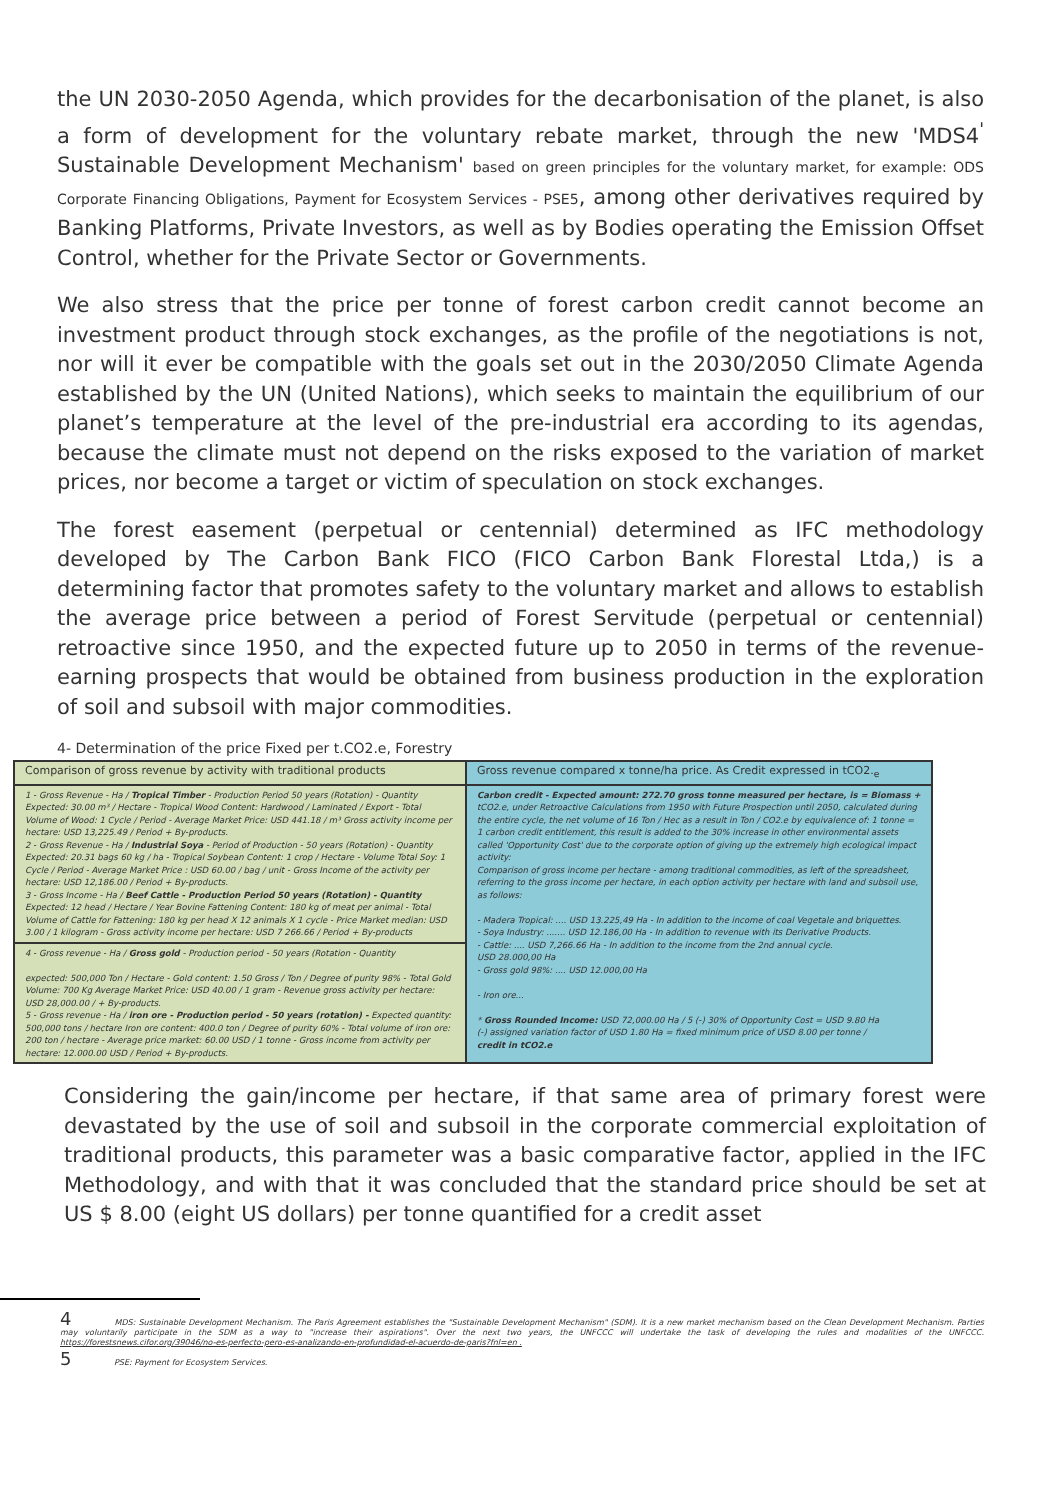the UN 2030-2050 Agenda, which provides for the decarbonisation of the planet, is also a form of development for the voluntary rebate market, through the new 'MDS4<sup>'</sup> Sustainable Development Mechanism' based on green principles for the voluntary market, for example: ODS Corporate Financing Obligations, Payment for Ecosystem Services - PSE5, among other derivatives required by Banking Platforms, Private Investors, as well as by Bodies operating the Emission Offset Control, whether for the Private Sector or Governments.
We also stress that the price per tonne of forest carbon credit cannot become an investment product through stock exchanges, as the profile of the negotiations is not, nor will it ever be compatible with the goals set out in the 2030/2050 Climate Agenda established by the UN (United Nations), which seeks to maintain the equilibrium of our planet’s temperature at the level of the pre-industrial era according to its agendas, because the climate must not depend on the risks exposed to the variation of market prices, nor become a target or victim of speculation on stock exchanges.
The forest easement (perpetual or centennial) determined as IFC methodology developed by The Carbon Bank FICO (FICO Carbon Bank Florestal Ltda,) is a determining factor that promotes safety to the voluntary market and allows to establish the average price between a period of Forest Servitude (perpetual or centennial) retroactive since 1950, and the expected future up to 2050 in terms of the revenue-earning prospects that would be obtained from business production in the exploration of soil and subsoil with major commodities.
4- Determination of the price Fixed per t.CO2.e, Forestry
| Comparison of gross revenue by activity with traditional products | Gross revenue compared x tonne/ha price. As Credit expressed in tCO2.<sub>e</sub> |
| 1 - Gross Revenue - Ha / Tropical Timber - Production Period 50 years (Rotation) - Quantity Expected: 30.00 m³ / Hectare - Tropical Wood Content: Hardwood / Laminated / Export - Total Volume of Wood: 1 Cycle / Period - Average Market Price: USD 441.18 / m³ Gross activity income per hectare: USD 13,225.49 / Period + By-products. 2 - Gross Revenue - Ha / Industrial Soya - Period of Production - 50 years (Rotation) - Quantity Expected: 20.31 bags 60 kg / ha - Tropical Soybean Content: 1 crop / Hectare - Volume Total Soy: 1 Cycle / Period - Average Market Price : USD 60.00 / bag / unit - Gross Income of the activity per hectare: USD 12,186.00 / Period + By-products. 3 - Gross Income - Ha / Beef Cattle - Production Period 50 years (Rotation) - Quantity Expected: 12 head / Hectare / Year Bovine Fattening Content: 180 kg of meat per animal - Total Volume of Cattle for Fattening: 180 kg per head X 12 animals X 1 cycle - Price Market median: USD 3.00 / 1 kilogram - Gross activity income per hectare: USD 7 266.66 / Period + By-products | Carbon credit - Expected amount: 272.70 gross tonne measured per hectare, is = Biomass + tCO2.e, under Retroactive Calculations from 1950 with Future Prospection until 2050, calculated during the entire cycle, the net volume of 16 Ton / Hec as a result in Ton / CO2.e by equivalence of: 1 tonne = 1 carbon credit entitlement, this result is added to the 30% increase in other environmental assets called 'Opportunity Cost' due to the corporate option of giving up the extremely high ecological impact activity: Comparison of gross income per hectare - among traditional commodities, as left of the spreadsheet, referring to the gross income per hectare, in each option activity per hectare with land and subsoil use, as follows: - Madera Tropical: .... USD 13.225,49 Ha - In addition to the income of coal Vegetale and briquettes. - Soya Industry: ....... USD 12.186,00 Ha - In addition to revenue with its Derivative Products. - Cattle: .... USD 7,266.66 Ha - In addition to the income from the 2nd annual cycle. USD 28.000,00 Ha - Gross gold 98%: .... USD 12.000,00 Ha - Iron ore... * Gross Rounded Income: USD 72,000.00 Ha / 5 (-) 30% of Opportunity Cost = USD 9.80 Ha (-) assigned variation factor of USD 1.80 Ha = fixed minimum price of USD 8.00 per tonne / credit in tCO2.e |
| 4 - Gross revenue - Ha / Gross gold - Production period - 50 years (Rotation - Quantity expected: 500,000 Ton / Hectare - Gold content: 1.50 Gross / Ton / Degree of purity 98% - Total Gold Volume: 700 Kg Average Market Price: USD 40.00 / 1 gram - Revenue gross activity per hectare: USD 28,000.00 / + By-products. 5 - Gross revenue - Ha / iron ore - Production period - 50 years (rotation) - Expected quantity: 500,000 tons / hectare Iron ore content: 400.0 ton / Degree of purity 60% - Total volume of iron ore: 200 ton / hectare - Average price market: 60.00 USD / 1 tonne - Gross income from activity per hectare: 12.000.00 USD / Period + By-products. | |
Considering the gain/income per hectare, if that same area of primary forest were devastated by the use of soil and subsoil in the corporate commercial exploitation of traditional products, this parameter was a basic comparative factor, applied in the IFC Methodology, and with that it was concluded that the standard price should be set at US $ 8.00 (eight US dollars) per tonne quantified for a credit asset
4 MDS: Sustainable Development Mechanism. The Paris Agreement establishes the "Sustainable Development Mechanism" (SDM). It is a new market mechanism based on the Clean Development Mechanism. Parties may voluntarily participate in the SDM as a way to "increase their aspirations". Over the next two years, the UNFCCC will undertake the task of developing the rules and modalities of the UNFCCC. https://forestsnews.cifor.org/39046/no-es-perfecto-pero-es-analizando-en-profundidad-el-acuerdo-de-paris?fnl=en .
5 PSE: Payment for Ecosystem Services.